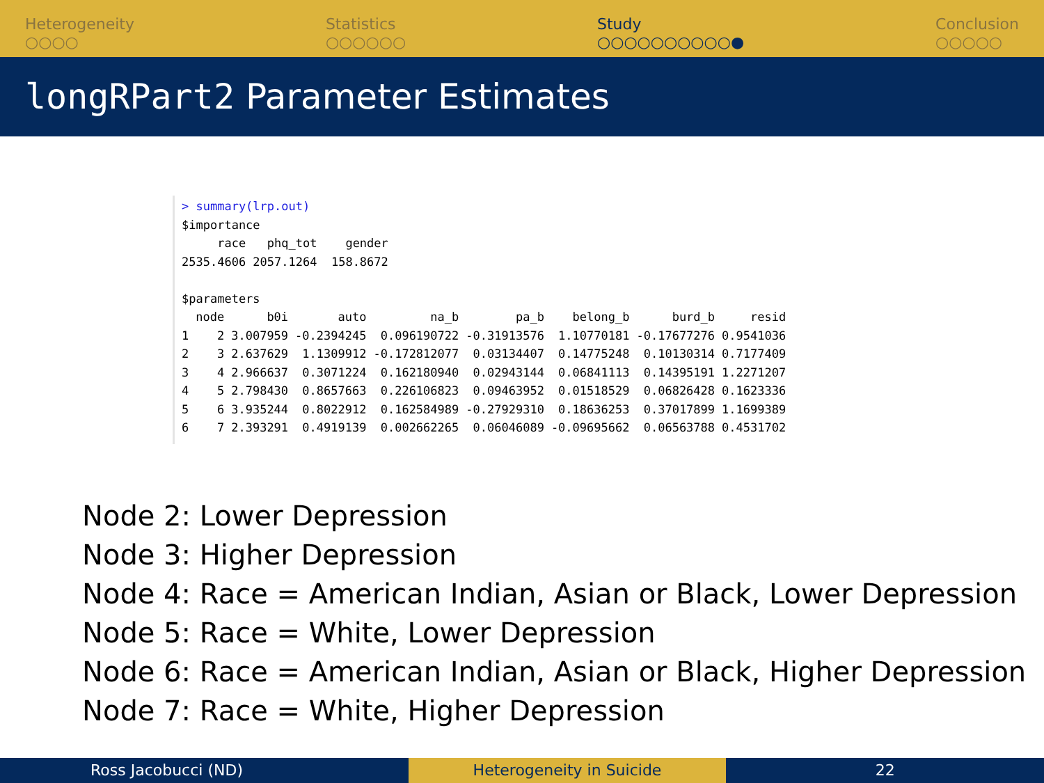Heterogeneity
○○○○
Statistics
○○○○○○
Study
○○○○○○○○○○●
Conclusion
○○○○○
longRPart2 Parameter Estimates
> summary(lrp.out) $importance race phq_tot gender 2535.4606 2057.1264 158.8672 $parameters
| | node | b0i | auto | na_b | pa_b | belong_b | burd_b | resid |
| --- | --- | --- | --- | --- | --- | --- | --- | --- |
| 1 | 2 | 3.007959 | -0.2394245 | 0.096190722 | -0.31913576 | 1.10770181 | -0.17677276 | 0.9541036 |
| 2 | 3 | 2.637629 | 1.1309912 | -0.172812077 | 0.03134407 | 0.14775248 | 0.10130314 | 0.7177409 |
| 3 | 4 | 2.966637 | 0.3071224 | 0.162180940 | 0.02943144 | 0.06841113 | 0.14395191 | 1.2271207 |
| 4 | 5 | 2.798430 | 0.8657663 | 0.226106823 | 0.09463952 | 0.01518529 | 0.06826428 | 0.1623336 |
| 5 | 6 | 3.935244 | 0.8022912 | 0.162584989 | -0.27929310 | 0.18636253 | 0.37017899 | 1.1699389 |
| 6 | 7 | 2.393291 | 0.4919139 | 0.002662265 | 0.06046089 | -0.09695662 | 0.06563788 | 0.4531702 |
Node 2: Lower Depression
Node 3: Higher Depression
Node 4: Race = American Indian, Asian or Black, Lower Depression
Node 5: Race = White, Lower Depression
Node 6: Race = American Indian, Asian or Black, Higher Depression
Node 7: Race = White, Higher Depression
Ross Jacobucci (ND) Heterogeneity in Suicide 22